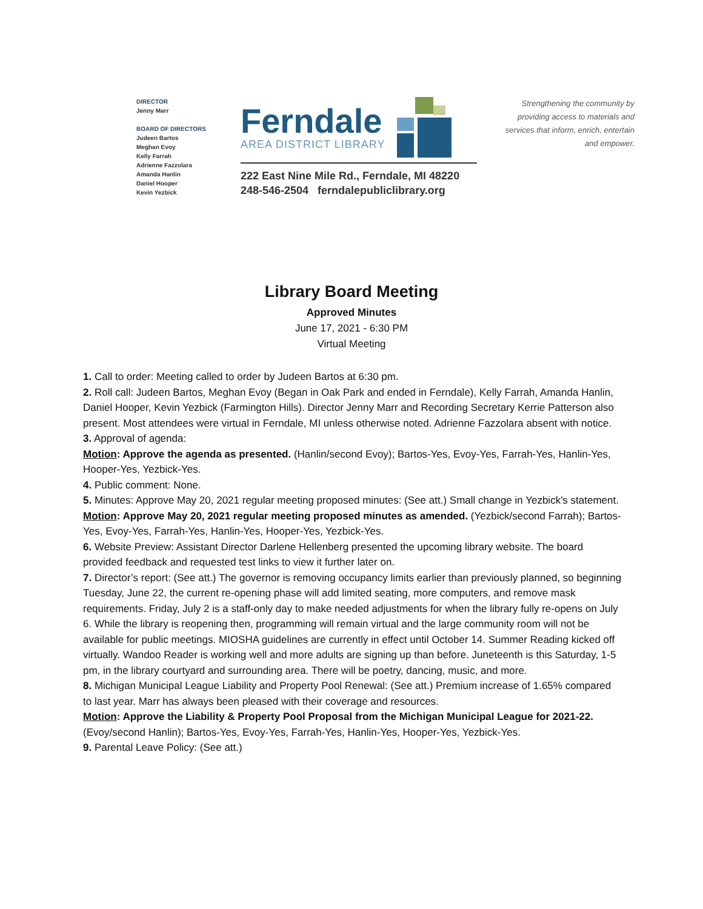DIRECTOR
Jenny Marr
BOARD OF DIRECTORS
Judeen Bartos
Meghan Evoy
Kelly Farrah
Adrienne Fazzolara
Amanda Hanlin
Daniel Hooper
Kevin Yezbick
Ferndale
AREA DISTRICT LIBRARY
222 East Nine Mile Rd., Ferndale, MI 48220
248-546-2504 ferndalepubliclibrary.org
Strengthening the community by providing access to materials and services that inform, enrich, entertain and empower.
Library Board Meeting
Approved Minutes
June 17, 2021 - 6:30 PM
Virtual Meeting
1. Call to order: Meeting called to order by Judeen Bartos at 6:30 pm.
2. Roll call: Judeen Bartos, Meghan Evoy (Began in Oak Park and ended in Ferndale), Kelly Farrah, Amanda Hanlin, Daniel Hooper, Kevin Yezbick (Farmington Hills). Director Jenny Marr and Recording Secretary Kerrie Patterson also present. Most attendees were virtual in Ferndale, MI unless otherwise noted. Adrienne Fazzolara absent with notice.
3. Approval of agenda:
Motion: Approve the agenda as presented. (Hanlin/second Evoy); Bartos-Yes, Evoy-Yes, Farrah-Yes, Hanlin-Yes, Hooper-Yes, Yezbick-Yes.
4. Public comment: None.
5. Minutes: Approve May 20, 2021 regular meeting proposed minutes: (See att.) Small change in Yezbick's statement.
Motion: Approve May 20, 2021 regular meeting proposed minutes as amended. (Yezbick/second Farrah); Bartos-Yes, Evoy-Yes, Farrah-Yes, Hanlin-Yes, Hooper-Yes, Yezbick-Yes.
6. Website Preview: Assistant Director Darlene Hellenberg presented the upcoming library website. The board provided feedback and requested test links to view it further later on.
7. Director’s report: (See att.) The governor is removing occupancy limits earlier than previously planned, so beginning Tuesday, June 22, the current re-opening phase will add limited seating, more computers, and remove mask requirements. Friday, July 2 is a staff-only day to make needed adjustments for when the library fully re-opens on July 6. While the library is reopening then, programming will remain virtual and the large community room will not be available for public meetings. MIOSHA guidelines are currently in effect until October 14. Summer Reading kicked off virtually. Wandoo Reader is working well and more adults are signing up than before. Juneteenth is this Saturday, 1-5 pm, in the library courtyard and surrounding area. There will be poetry, dancing, music, and more.
8. Michigan Municipal League Liability and Property Pool Renewal: (See att.) Premium increase of 1.65% compared to last year. Marr has always been pleased with their coverage and resources.
Motion: Approve the Liability & Property Pool Proposal from the Michigan Municipal League for 2021-22. (Evoy/second Hanlin); Bartos-Yes, Evoy-Yes, Farrah-Yes, Hanlin-Yes, Hooper-Yes, Yezbick-Yes.
9. Parental Leave Policy: (See att.)